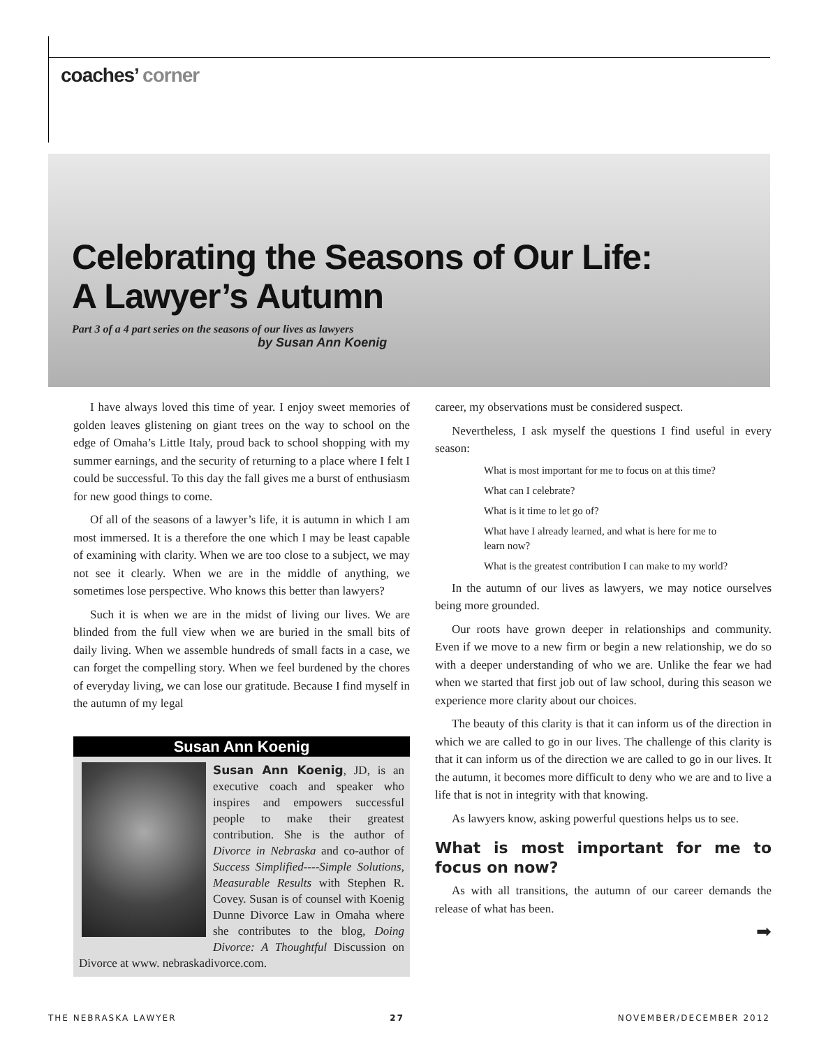coaches’ corner
Celebrating the Seasons of Our Life:
A Lawyer’s Autumn
Part 3 of a 4 part series on the seasons of our lives as lawyers
by Susan Ann Koenig
I have always loved this time of year. I enjoy sweet memories of golden leaves glistening on giant trees on the way to school on the edge of Omaha’s Little Italy, proud back to school shopping with my summer earnings, and the security of returning to a place where I felt I could be successful. To this day the fall gives me a burst of enthusiasm for new good things to come.
Of all of the seasons of a lawyer’s life, it is autumn in which I am most immersed. It is a therefore the one which I may be least capable of examining with clarity. When we are too close to a subject, we may not see it clearly. When we are in the middle of anything, we sometimes lose perspective. Who knows this better than lawyers?
Such it is when we are in the midst of living our lives. We are blinded from the full view when we are buried in the small bits of daily living. When we assemble hundreds of small facts in a case, we can forget the compelling story. When we feel burdened by the chores of everyday living, we can lose our gratitude. Because I find myself in the autumn of my legal
Susan Ann Koenig
Susan Ann Koenig, JD, is an executive coach and speaker who inspires and empowers successful people to make their greatest contribution. She is the author of Divorce in Nebraska and co-author of Success Simplified----Simple Solutions, Measurable Results with Stephen R. Covey. Susan is of counsel with Koenig Dunne Divorce Law in Omaha where she contributes to the blog, Doing Divorce: A Thoughtful Discussion on Divorce at www. nebraskadivorce.com.
career, my observations must be considered suspect.
Nevertheless, I ask myself the questions I find useful in every season:
What is most important for me to focus on at this time?
What can I celebrate?
What is it time to let go of?
What have I already learned, and what is here for me to learn now?
What is the greatest contribution I can make to my world?
In the autumn of our lives as lawyers, we may notice ourselves being more grounded.
Our roots have grown deeper in relationships and community. Even if we move to a new firm or begin a new relationship, we do so with a deeper understanding of who we are. Unlike the fear we had when we started that first job out of law school, during this season we experience more clarity about our choices.
The beauty of this clarity is that it can inform us of the direction in which we are called to go in our lives. The challenge of this clarity is that it can inform us of the direction we are called to go in our lives. It the autumn, it becomes more difficult to deny who we are and to live a life that is not in integrity with that knowing.
As lawyers know, asking powerful questions helps us to see.
What is most important for me to focus on now?
As with all transitions, the autumn of our career demands the release of what has been.
➡
THE NEBRASKA LAWYER 27 NOVEMBER/DECEMBER 2012